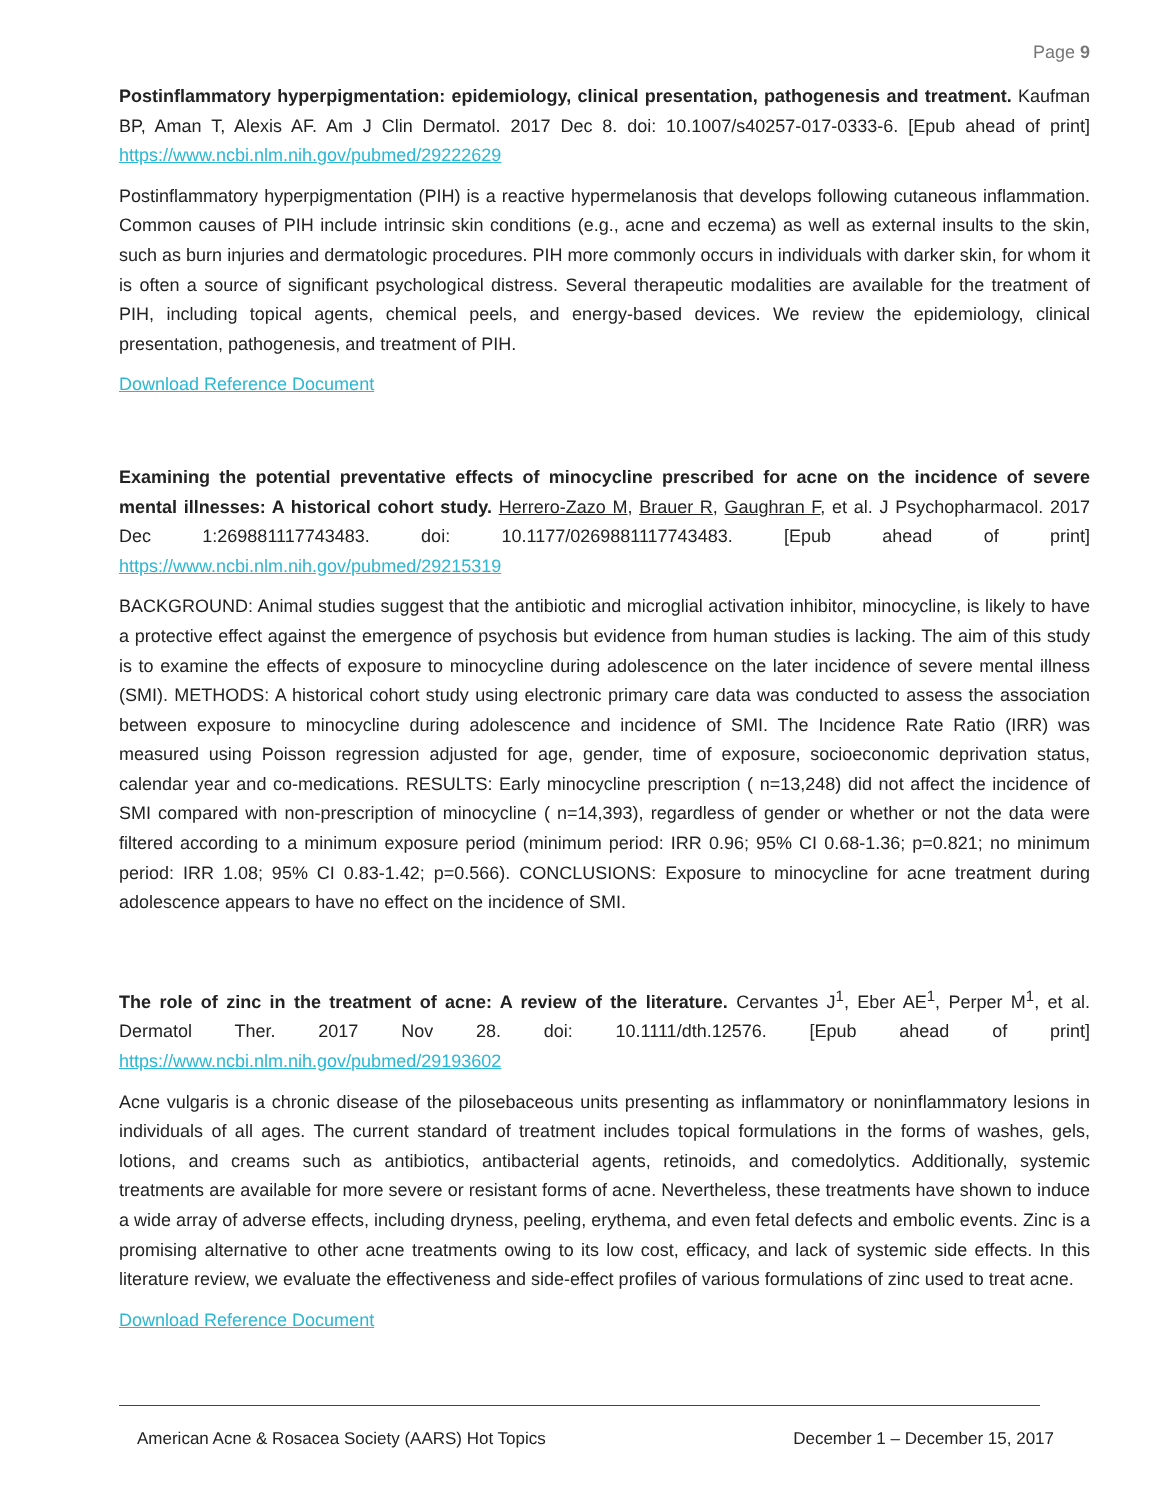Page 9
Postinflammatory hyperpigmentation: epidemiology, clinical presentation, pathogenesis and treatment. Kaufman BP, Aman T, Alexis AF. Am J Clin Dermatol. 2017 Dec 8. doi: 10.1007/s40257-017-0333-6. [Epub ahead of print] https://www.ncbi.nlm.nih.gov/pubmed/29222629
Postinflammatory hyperpigmentation (PIH) is a reactive hypermelanosis that develops following cutaneous inflammation. Common causes of PIH include intrinsic skin conditions (e.g., acne and eczema) as well as external insults to the skin, such as burn injuries and dermatologic procedures. PIH more commonly occurs in individuals with darker skin, for whom it is often a source of significant psychological distress. Several therapeutic modalities are available for the treatment of PIH, including topical agents, chemical peels, and energy-based devices. We review the epidemiology, clinical presentation, pathogenesis, and treatment of PIH.
Download Reference Document
Examining the potential preventative effects of minocycline prescribed for acne on the incidence of severe mental illnesses: A historical cohort study. Herrero-Zazo M, Brauer R, Gaughran F, et al. J Psychopharmacol. 2017 Dec 1:269881117743483. doi: 10.1177/0269881117743483. [Epub ahead of print] https://www.ncbi.nlm.nih.gov/pubmed/29215319
BACKGROUND: Animal studies suggest that the antibiotic and microglial activation inhibitor, minocycline, is likely to have a protective effect against the emergence of psychosis but evidence from human studies is lacking. The aim of this study is to examine the effects of exposure to minocycline during adolescence on the later incidence of severe mental illness (SMI). METHODS: A historical cohort study using electronic primary care data was conducted to assess the association between exposure to minocycline during adolescence and incidence of SMI. The Incidence Rate Ratio (IRR) was measured using Poisson regression adjusted for age, gender, time of exposure, socioeconomic deprivation status, calendar year and co-medications. RESULTS: Early minocycline prescription ( n=13,248) did not affect the incidence of SMI compared with non-prescription of minocycline ( n=14,393), regardless of gender or whether or not the data were filtered according to a minimum exposure period (minimum period: IRR 0.96; 95% CI 0.68-1.36; p=0.821; no minimum period: IRR 1.08; 95% CI 0.83-1.42; p=0.566). CONCLUSIONS: Exposure to minocycline for acne treatment during adolescence appears to have no effect on the incidence of SMI.
The role of zinc in the treatment of acne: A review of the literature. Cervantes J<sup>1</sup>, Eber AE<sup>1</sup>, Perper M<sup>1</sup>, et al. Dermatol Ther. 2017 Nov 28. doi: 10.1111/dth.12576. [Epub ahead of print] https://www.ncbi.nlm.nih.gov/pubmed/29193602
Acne vulgaris is a chronic disease of the pilosebaceous units presenting as inflammatory or noninflammatory lesions in individuals of all ages. The current standard of treatment includes topical formulations in the forms of washes, gels, lotions, and creams such as antibiotics, antibacterial agents, retinoids, and comedolytics. Additionally, systemic treatments are available for more severe or resistant forms of acne. Nevertheless, these treatments have shown to induce a wide array of adverse effects, including dryness, peeling, erythema, and even fetal defects and embolic events. Zinc is a promising alternative to other acne treatments owing to its low cost, efficacy, and lack of systemic side effects. In this literature review, we evaluate the effectiveness and side-effect profiles of various formulations of zinc used to treat acne.
Download Reference Document
American Acne & Rosacea Society (AARS) Hot Topics December 1 – December 15, 2017